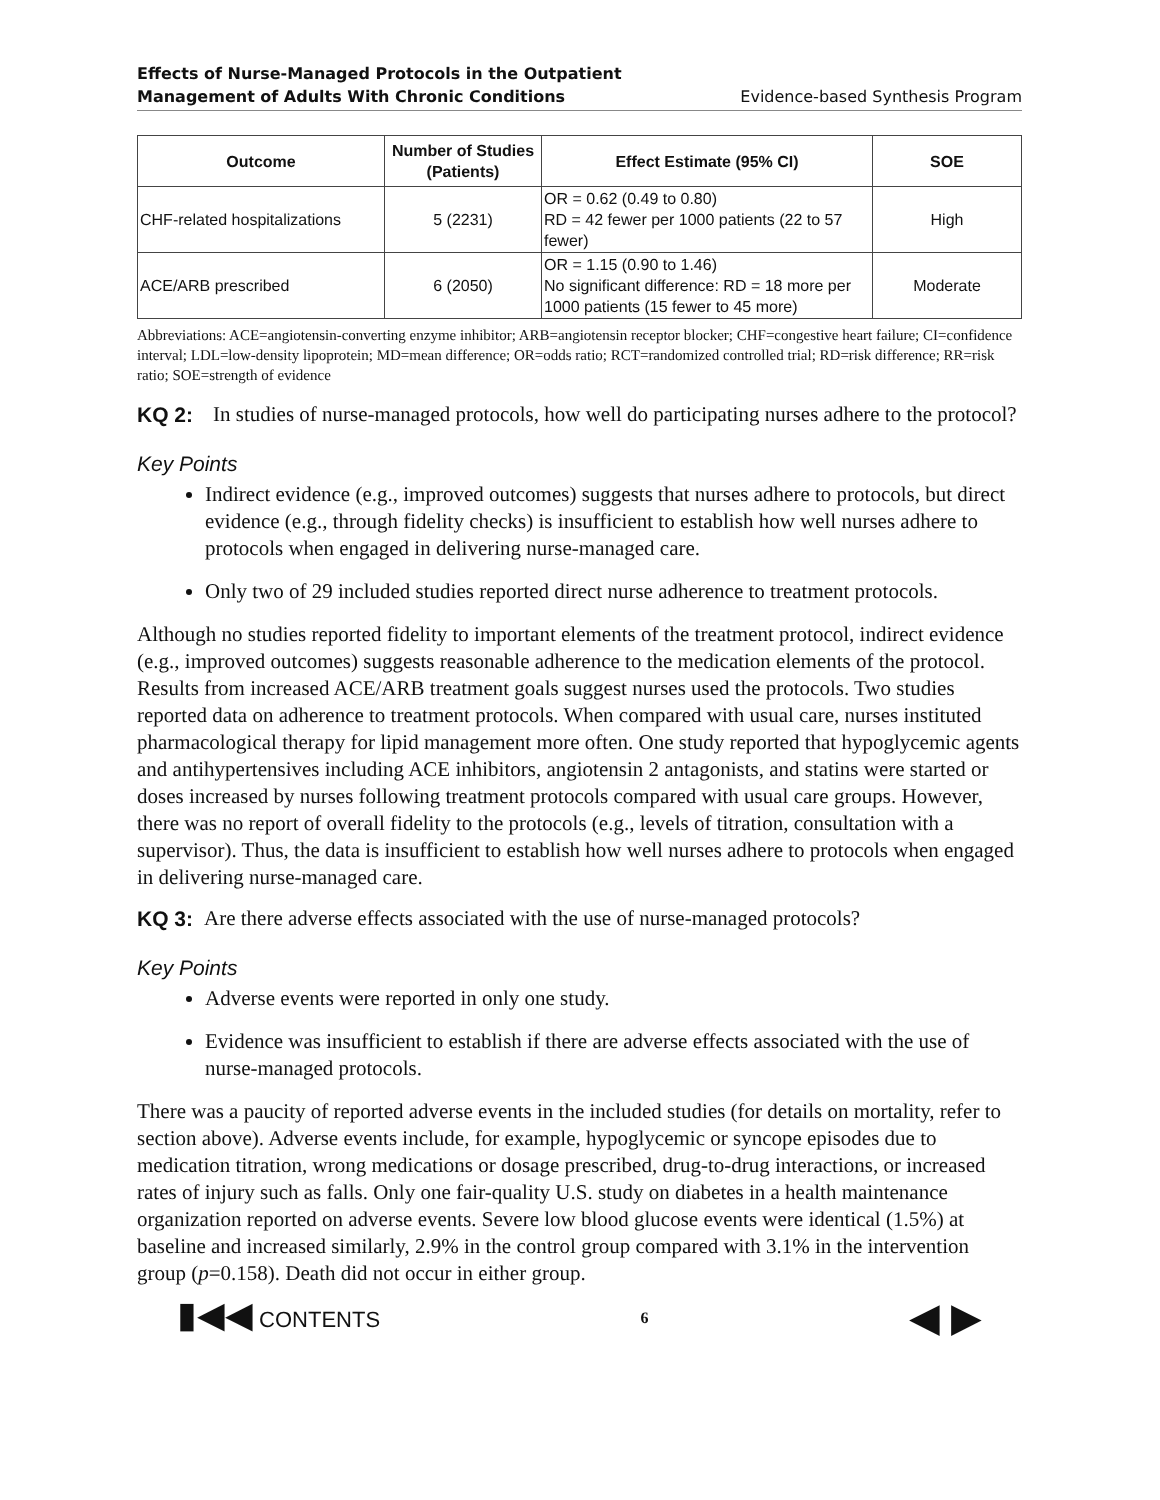Effects of Nurse-Managed Protocols in the Outpatient
Management of Adults With Chronic Conditions Evidence-based Synthesis Program
| Outcome | Number of Studies (Patients) | Effect Estimate (95% CI) | SOE |
| --- | --- | --- | --- |
| CHF-related hospitalizations | 5 (2231) | OR = 0.62 (0.49 to 0.80) RD = 42 fewer per 1000 patients (22 to 57 fewer) | High |
| ACE/ARB prescribed | 6 (2050) | OR = 1.15 (0.90 to 1.46) No significant difference: RD = 18 more per 1000 patients (15 fewer to 45 more) | Moderate |
Abbreviations: ACE=angiotensin-converting enzyme inhibitor; ARB=angiotensin receptor blocker; CHF=congestive heart failure; CI=confidence interval; LDL=low-density lipoprotein; MD=mean difference; OR=odds ratio; RCT=randomized controlled trial; RD=risk difference; RR=risk ratio; SOE=strength of evidence
KQ 2: In studies of nurse-managed protocols, how well do participating nurses adhere to the protocol?
Key Points
Indirect evidence (e.g., improved outcomes) suggests that nurses adhere to protocols, but direct evidence (e.g., through fidelity checks) is insufficient to establish how well nurses adhere to protocols when engaged in delivering nurse-managed care.
Only two of 29 included studies reported direct nurse adherence to treatment protocols.
Although no studies reported fidelity to important elements of the treatment protocol, indirect evidence (e.g., improved outcomes) suggests reasonable adherence to the medication elements of the protocol. Results from increased ACE/ARB treatment goals suggest nurses used the protocols. Two studies reported data on adherence to treatment protocols. When compared with usual care, nurses instituted pharmacological therapy for lipid management more often. One study reported that hypoglycemic agents and antihypertensives including ACE inhibitors, angiotensin 2 antagonists, and statins were started or doses increased by nurses following treatment protocols compared with usual care groups. However, there was no report of overall fidelity to the protocols (e.g., levels of titration, consultation with a supervisor). Thus, the data is insufficient to establish how well nurses adhere to protocols when engaged in delivering nurse-managed care.
KQ 3: Are there adverse effects associated with the use of nurse-managed protocols?
Key Points
Adverse events were reported in only one study.
Evidence was insufficient to establish if there are adverse effects associated with the use of nurse-managed protocols.
There was a paucity of reported adverse events in the included studies (for details on mortality, refer to section above). Adverse events include, for example, hypoglycemic or syncope episodes due to medication titration, wrong medications or dosage prescribed, drug-to-drug interactions, or increased rates of injury such as falls. Only one fair-quality U.S. study on diabetes in a health maintenance organization reported on adverse events. Severe low blood glucose events were identical (1.5%) at baseline and increased similarly, 2.9% in the control group compared with 3.1% in the intervention group (p=0.158). Death did not occur in either group.
▮◀◀ CONTENTS 6 ◀ ▶